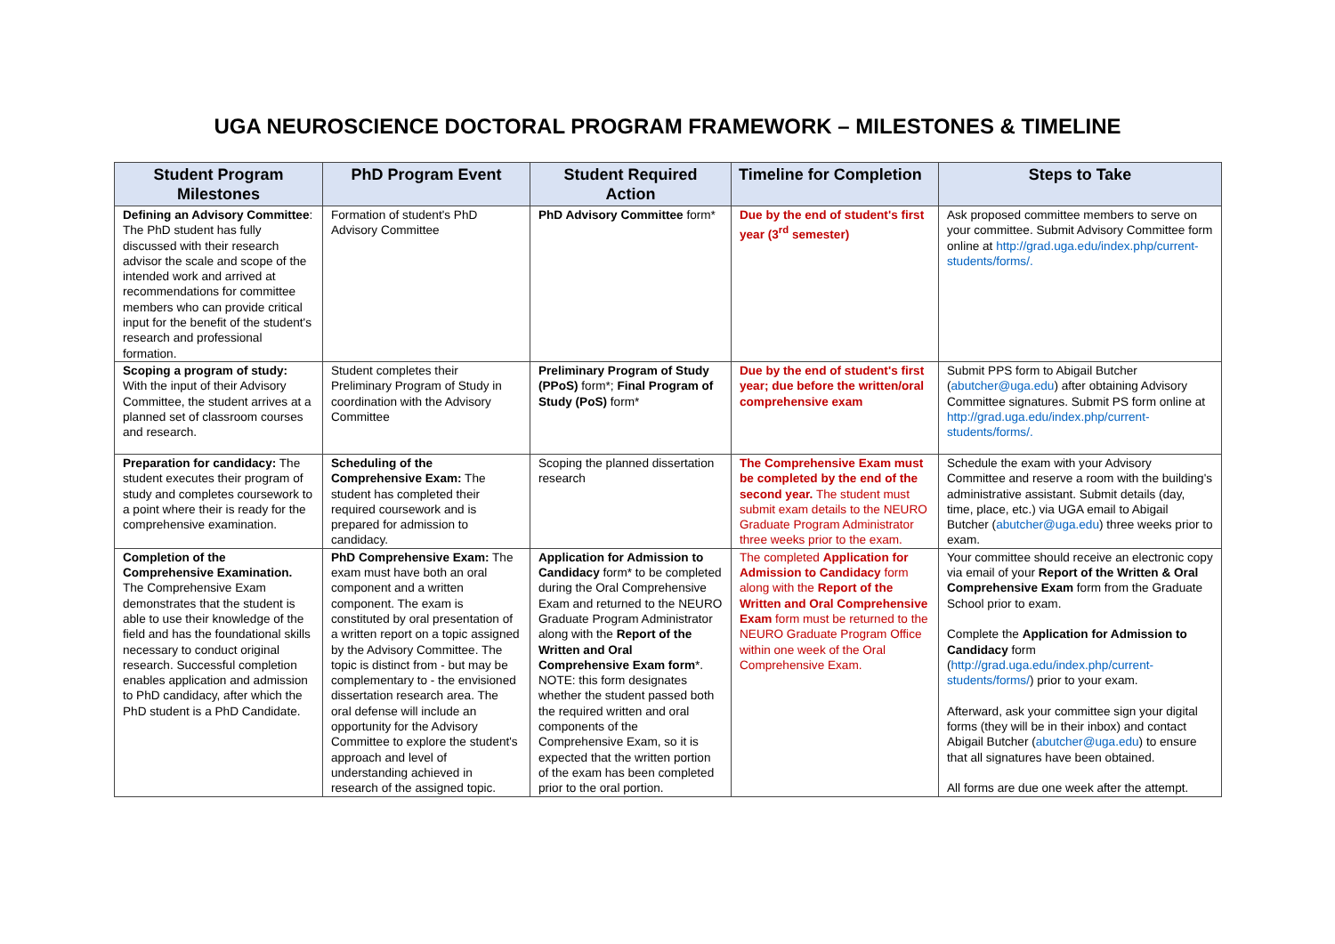UGA NEUROSCIENCE DOCTORAL PROGRAM FRAMEWORK – MILESTONES & TIMELINE
| Student Program Milestones | PhD Program Event | Student Required Action | Timeline for Completion | Steps to Take |
| --- | --- | --- | --- | --- |
| Defining an Advisory Committee : The PhD student has fully discussed with their research advisor the scale and scope of the intended work and arrived at recommendations for committee members who can provide critical input for the benefit of the student's research and professional formation. | Formation of student's PhD Advisory Committee | PhD Advisory Committee form* | Due by the end of student's first year (3<sup>rd</sup> semester) | Ask proposed committee members to serve on your committee. Submit Advisory Committee form online at http://grad.uga.edu/index.php/current-students/forms/. |
| Scoping a program of study: With the input of their Advisory Committee, the student arrives at a planned set of classroom courses and research. | Student completes their Preliminary Program of Study in coordination with the Advisory Committee | Preliminary Program of Study (PPoS) form*; Final Program of Study (PoS) form* | Due by the end of student's first year; due before the written/oral comprehensive exam | Submit PPS form to Abigail Butcher ( abutcher@uga.edu ) after obtaining Advisory Committee signatures. Submit PS form online at http://grad.uga.edu/index.php/current-students/forms/. |
| Preparation for candidacy: The student executes their program of study and completes coursework to a point where their is ready for the comprehensive examination. | Scheduling of the Comprehensive Exam: The student has completed their required coursework and is prepared for admission to candidacy. | Scoping the planned dissertation research | The Comprehensive Exam must be completed by the end of the second year. The student must submit exam details to the NEURO Graduate Program Administrator three weeks prior to the exam. | Schedule the exam with your Advisory Committee and reserve a room with the building's administrative assistant. Submit details (day, time, place, etc.) via UGA email to Abigail Butcher ( abutcher@uga.edu ) three weeks prior to exam. |
| Completion of the Comprehensive Examination. The Comprehensive Exam demonstrates that the student is able to use their knowledge of the field and has the foundational skills necessary to conduct original research. Successful completion enables application and admission to PhD candidacy, after which the PhD student is a PhD Candidate. | PhD Comprehensive Exam: The exam must have both an oral component and a written component. The exam is constituted by oral presentation of a written report on a topic assigned by the Advisory Committee. The topic is distinct from - but may be complementary to - the envisioned dissertation research area. The oral defense will include an opportunity for the Advisory Committee to explore the student's approach and level of understanding achieved in research of the assigned topic. | Application for Admission to Candidacy form* to be completed during the Oral Comprehensive Exam and returned to the NEURO Graduate Program Administrator along with the Report of the Written and Oral Comprehensive Exam form *. NOTE: this form designates whether the student passed both the required written and oral components of the Comprehensive Exam, so it is expected that the written portion of the exam has been completed prior to the oral portion. | The completed Application for Admission to Candidacy form along with the Report of the Written and Oral Comprehensive Exam form must be returned to the NEURO Graduate Program Office within one week of the Oral Comprehensive Exam. | Your committee should receive an electronic copy via email of your Report of the Written & Oral Comprehensive Exam form from the Graduate School prior to exam. Complete the Application for Admission to Candidacy form ( http://grad.uga.edu/index.php/current-students/forms/ ) prior to your exam. Afterward, ask your committee sign your digital forms (they will be in their inbox) and contact Abigail Butcher ( abutcher@uga.edu ) to ensure that all signatures have been obtained. All forms are due one week after the attempt. |